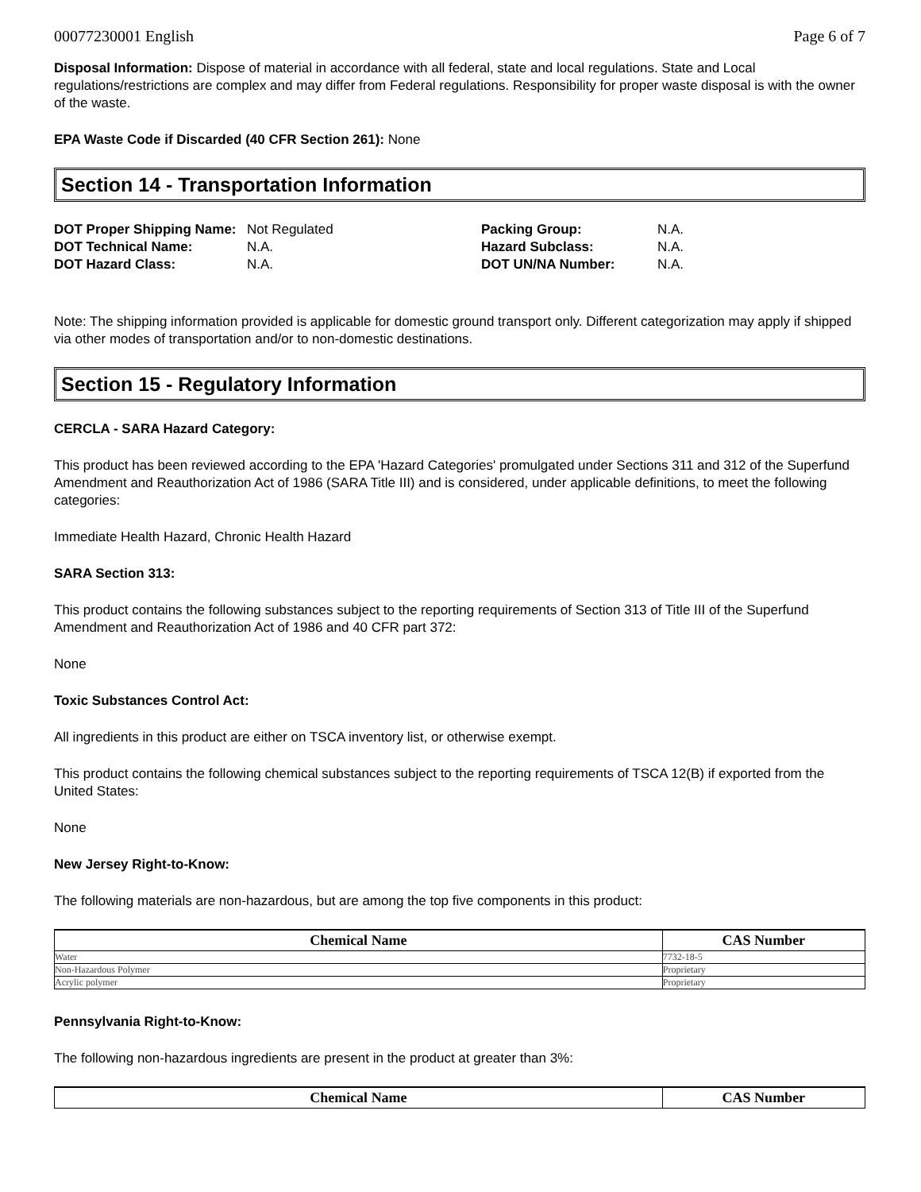00077230001 English Page 6 of 7
Disposal Information: Dispose of material in accordance with all federal, state and local regulations. State and Local regulations/restrictions are complex and may differ from Federal regulations. Responsibility for proper waste disposal is with the owner of the waste.
EPA Waste Code if Discarded (40 CFR Section 261): None
Section 14 - Transportation Information
| DOT Proper Shipping Name: | Not Regulated | Packing Group: | N.A. |
| DOT Technical Name: | N.A. | Hazard Subclass: | N.A. |
| DOT Hazard Class: | N.A. | DOT UN/NA Number: | N.A. |
Note: The shipping information provided is applicable for domestic ground transport only. Different categorization may apply if shipped via other modes of transportation and/or to non-domestic destinations.
Section 15 - Regulatory Information
CERCLA - SARA Hazard Category:
This product has been reviewed according to the EPA 'Hazard Categories' promulgated under Sections 311 and 312 of the Superfund Amendment and Reauthorization Act of 1986 (SARA Title III) and is considered, under applicable definitions, to meet the following categories:
Immediate Health Hazard, Chronic Health Hazard
SARA Section 313:
This product contains the following substances subject to the reporting requirements of Section 313 of Title III of the Superfund Amendment and Reauthorization Act of 1986 and 40 CFR part 372:
None
Toxic Substances Control Act:
All ingredients in this product are either on TSCA inventory list, or otherwise exempt.
This product contains the following chemical substances subject to the reporting requirements of TSCA 12(B) if exported from the United States:
None
New Jersey Right-to-Know:
The following materials are non-hazardous, but are among the top five components in this product:
| Chemical Name | CAS Number |
| --- | --- |
| Water | 7732-18-5 |
| Non-Hazardous Polymer | Proprietary |
| Acrylic polymer | Proprietary |
Pennsylvania Right-to-Know:
The following non-hazardous ingredients are present in the product at greater than 3%:
| Chemical Name | CAS Number |
| --- | --- |